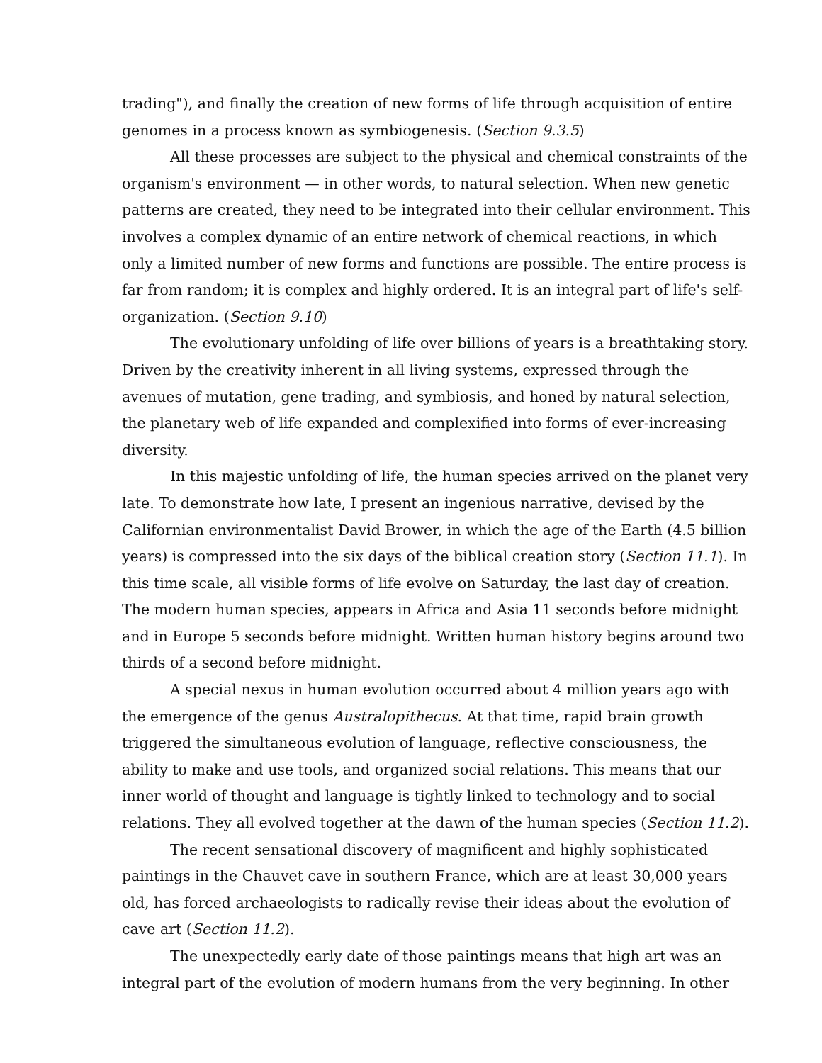trading"), and finally the creation of new forms of life through acquisition of entire genomes in a process known as symbiogenesis. (Section 9.3.5)
All these processes are subject to the physical and chemical constraints of the organism's environment — in other words, to natural selection. When new genetic patterns are created, they need to be integrated into their cellular environment. This involves a complex dynamic of an entire network of chemical reactions, in which only a limited number of new forms and functions are possible. The entire process is far from random; it is complex and highly ordered. It is an integral part of life's self-organization. (Section 9.10)
The evolutionary unfolding of life over billions of years is a breathtaking story. Driven by the creativity inherent in all living systems, expressed through the avenues of mutation, gene trading, and symbiosis, and honed by natural selection, the planetary web of life expanded and complexified into forms of ever-increasing diversity.
In this majestic unfolding of life, the human species arrived on the planet very late. To demonstrate how late, I present an ingenious narrative, devised by the Californian environmentalist David Brower, in which the age of the Earth (4.5 billion years) is compressed into the six days of the biblical creation story (Section 11.1). In this time scale, all visible forms of life evolve on Saturday, the last day of creation. The modern human species, appears in Africa and Asia 11 seconds before midnight and in Europe 5 seconds before midnight. Written human history begins around two thirds of a second before midnight.
A special nexus in human evolution occurred about 4 million years ago with the emergence of the genus Australopithecus. At that time, rapid brain growth triggered the simultaneous evolution of language, reflective consciousness, the ability to make and use tools, and organized social relations. This means that our inner world of thought and language is tightly linked to technology and to social relations. They all evolved together at the dawn of the human species (Section 11.2).
The recent sensational discovery of magnificent and highly sophisticated paintings in the Chauvet cave in southern France, which are at least 30,000 years old, has forced archaeologists to radically revise their ideas about the evolution of cave art (Section 11.2).
The unexpectedly early date of those paintings means that high art was an integral part of the evolution of modern humans from the very beginning. In other